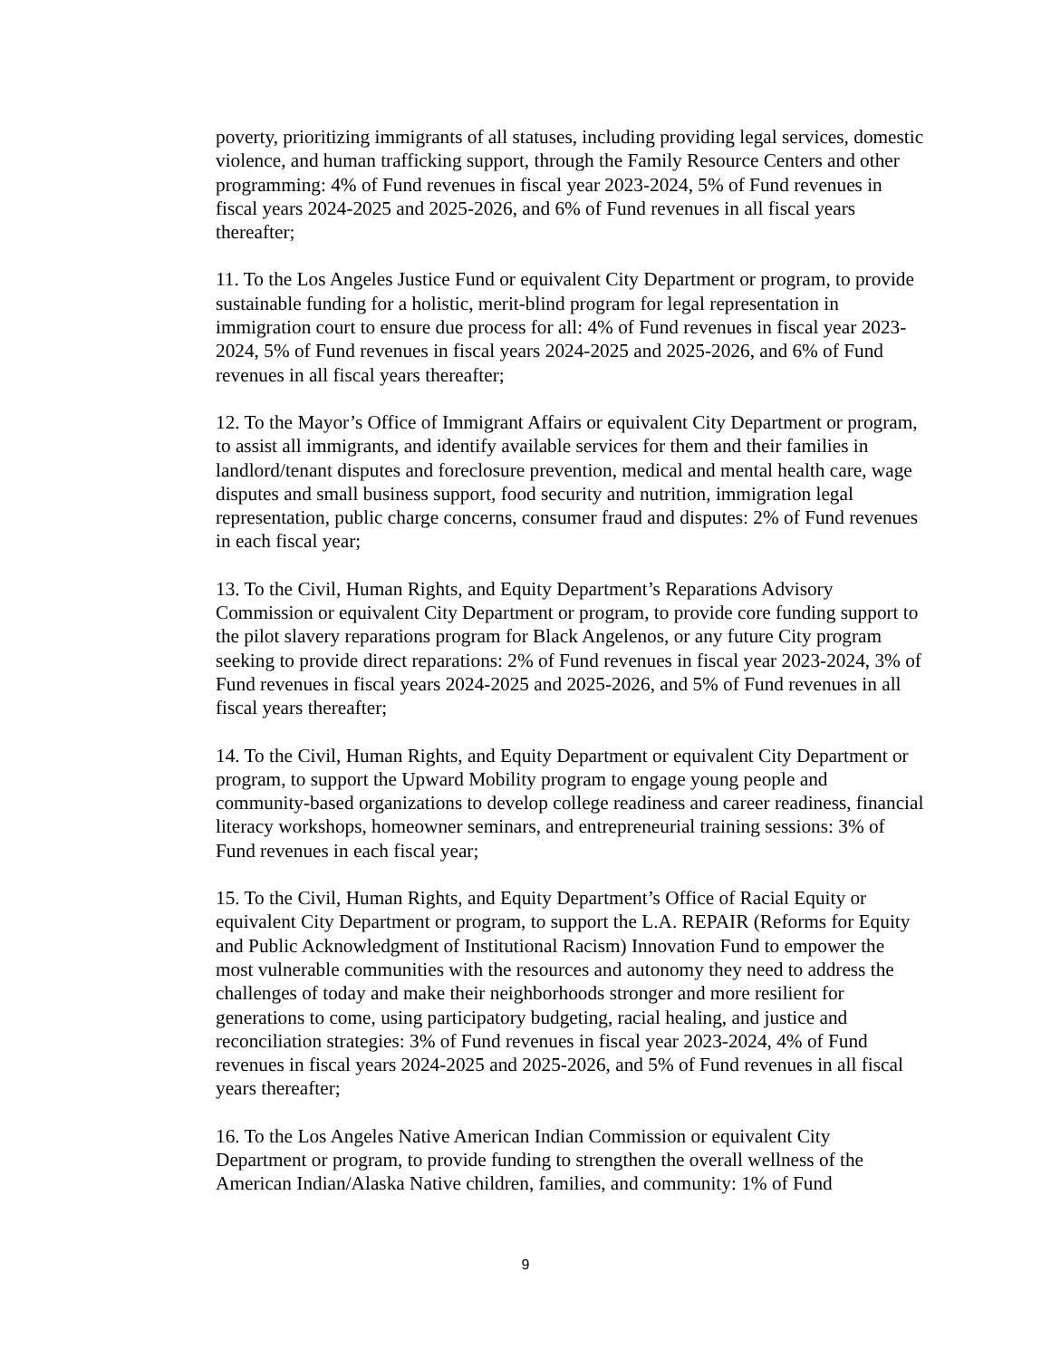poverty, prioritizing immigrants of all statuses, including providing legal services, domestic violence, and human trafficking support, through the Family Resource Centers and other programming: 4% of Fund revenues in fiscal year 2023-2024, 5% of Fund revenues in fiscal years 2024-2025 and 2025-2026, and 6% of Fund revenues in all fiscal years thereafter;
11. To the Los Angeles Justice Fund or equivalent City Department or program, to provide sustainable funding for a holistic, merit-blind program for legal representation in immigration court to ensure due process for all: 4% of Fund revenues in fiscal year 2023-2024, 5% of Fund revenues in fiscal years 2024-2025 and 2025-2026, and 6% of Fund revenues in all fiscal years thereafter;
12. To the Mayor’s Office of Immigrant Affairs or equivalent City Department or program, to assist all immigrants, and identify available services for them and their families in landlord/tenant disputes and foreclosure prevention, medical and mental health care, wage disputes and small business support, food security and nutrition, immigration legal representation, public charge concerns, consumer fraud and disputes: 2% of Fund revenues in each fiscal year;
13. To the Civil, Human Rights, and Equity Department’s Reparations Advisory Commission or equivalent City Department or program, to provide core funding support to the pilot slavery reparations program for Black Angelenos, or any future City program seeking to provide direct reparations: 2% of Fund revenues in fiscal year 2023-2024, 3% of Fund revenues in fiscal years 2024-2025 and 2025-2026, and 5% of Fund revenues in all fiscal years thereafter;
14. To the Civil, Human Rights, and Equity Department or equivalent City Department or program, to support the Upward Mobility program to engage young people and community-based organizations to develop college readiness and career readiness, financial literacy workshops, homeowner seminars, and entrepreneurial training sessions: 3% of Fund revenues in each fiscal year;
15. To the Civil, Human Rights, and Equity Department’s Office of Racial Equity or equivalent City Department or program, to support the L.A. REPAIR (Reforms for Equity and Public Acknowledgment of Institutional Racism) Innovation Fund to empower the most vulnerable communities with the resources and autonomy they need to address the challenges of today and make their neighborhoods stronger and more resilient for generations to come, using participatory budgeting, racial healing, and justice and reconciliation strategies: 3% of Fund revenues in fiscal year 2023-2024, 4% of Fund revenues in fiscal years 2024-2025 and 2025-2026, and 5% of Fund revenues in all fiscal years thereafter;
16. To the Los Angeles Native American Indian Commission or equivalent City Department or program, to provide funding to strengthen the overall wellness of the American Indian/Alaska Native children, families, and community: 1% of Fund
9